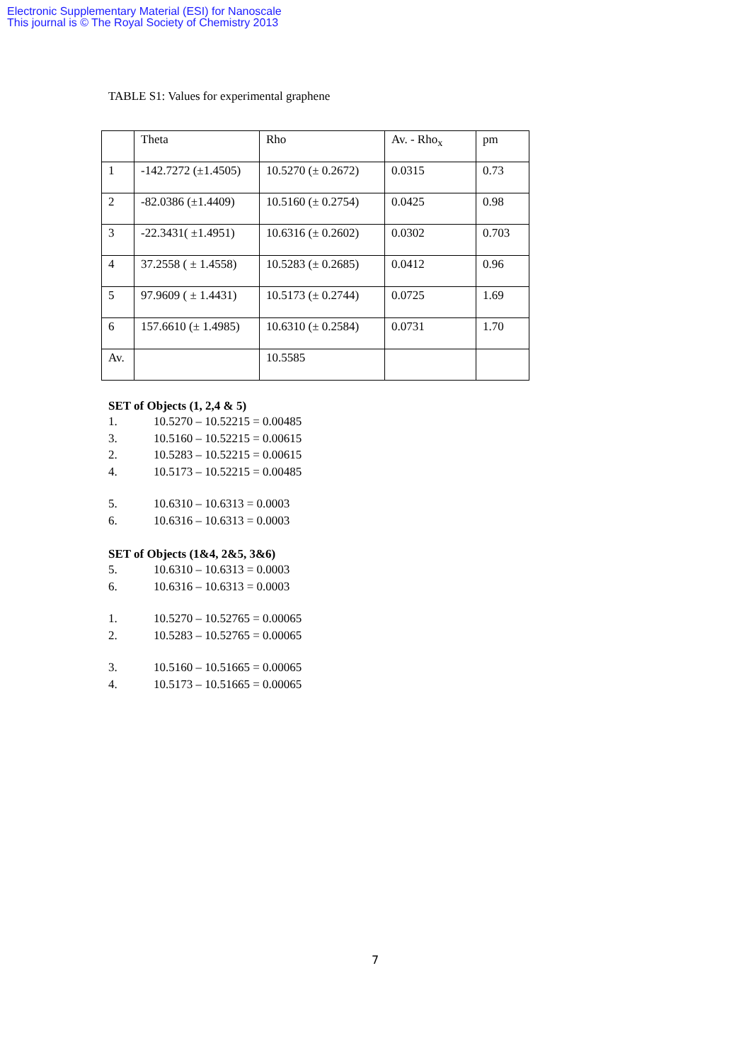Electronic Supplementary Material (ESI) for Nanoscale
This journal is © The Royal Society of Chemistry 2013
TABLE S1: Values for experimental graphene
| | Theta | Rho | Av. - Rho<sub>x</sub> | pm |
| 1 | -142.7272 (±1.4505) | 10.5270 (± 0.2672) | 0.0315 | 0.73 |
| 2 | -82.0386 (±1.4409) | 10.5160 (± 0.2754) | 0.0425 | 0.98 |
| 3 | -22.3431( ±1.4951) | 10.6316 (± 0.2602) | 0.0302 | 0.703 |
| 4 | 37.2558 ( ± 1.4558) | 10.5283 (± 0.2685) | 0.0412 | 0.96 |
| 5 | 97.9609 ( ± 1.4431) | 10.5173 (± 0.2744) | 0.0725 | 1.69 |
| 6 | 157.6610 (± 1.4985) | 10.6310 (± 0.2584) | 0.0731 | 1.70 |
| Av. | | 10.5585 | | |
SET of Objects (1, 2,4 & 5)
1. 10.5270 – 10.52215 = 0.00485
3. 10.5160 – 10.52215 = 0.00615
2. 10.5283 – 10.52215 = 0.00615
4. 10.5173 – 10.52215 = 0.00485
5. 10.6310 – 10.6313 = 0.0003
6. 10.6316 – 10.6313 = 0.0003
SET of Objects (1&4, 2&5, 3&6)
5. 10.6310 – 10.6313 = 0.0003
6. 10.6316 – 10.6313 = 0.0003
1. 10.5270 – 10.52765 = 0.00065
2. 10.5283 – 10.52765 = 0.00065
3. 10.5160 – 10.51665 = 0.00065
4. 10.5173 – 10.51665 = 0.00065
7